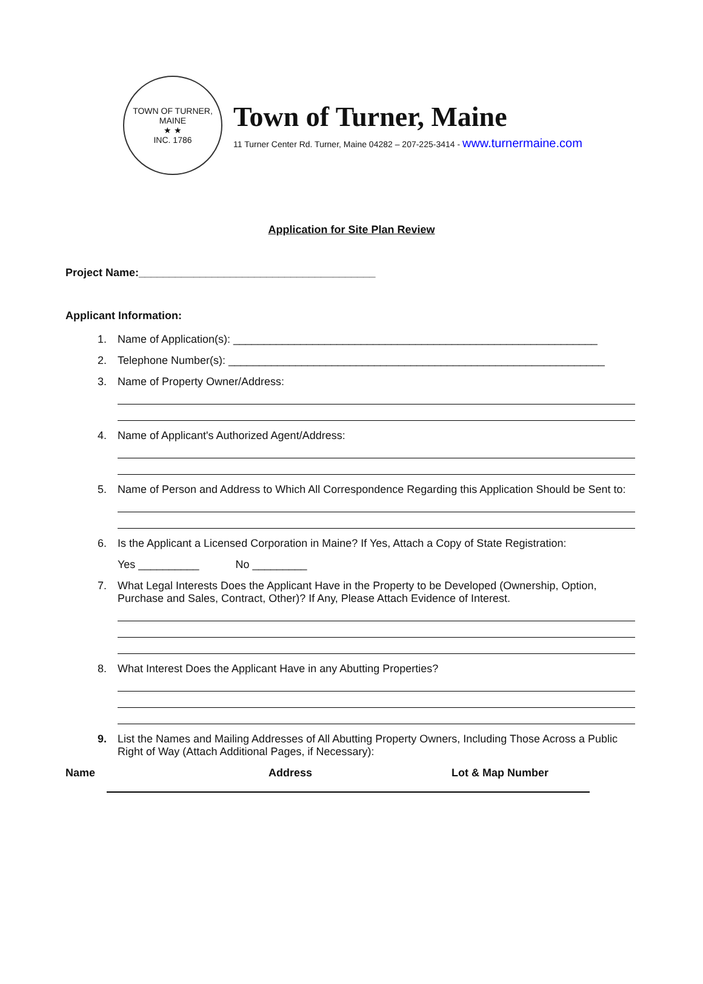TOWN OF TURNER, MAINE
★ ★
INC. 1786
Town of Turner, Maine
11 Turner Center Rd. Turner, Maine 04282 – 207-225-3414 - www.turnermaine.com
Application for Site Plan Review
Project Name:_______________________________________
Applicant Information:
1. Name of Application(s): ____________________________________________________________
2. Telephone Number(s): ______________________________________________________________
3. Name of Property Owner/Address:
4. Name of Applicant's Authorized Agent/Address:
5. Name of Person and Address to Which All Correspondence Regarding this Application Should be Sent to:
6. Is the Applicant a Licensed Corporation in Maine? If Yes, Attach a Copy of State Registration:
Yes __________ No _________
7. What Legal Interests Does the Applicant Have in the Property to be Developed (Ownership, Option, Purchase and Sales, Contract, Other)? If Any, Please Attach Evidence of Interest.
8. What Interest Does the Applicant Have in any Abutting Properties?
9. List the Names and Mailing Addresses of All Abutting Property Owners, Including Those Across a Public Right of Way (Attach Additional Pages, if Necessary):
Name Address Lot & Map Number